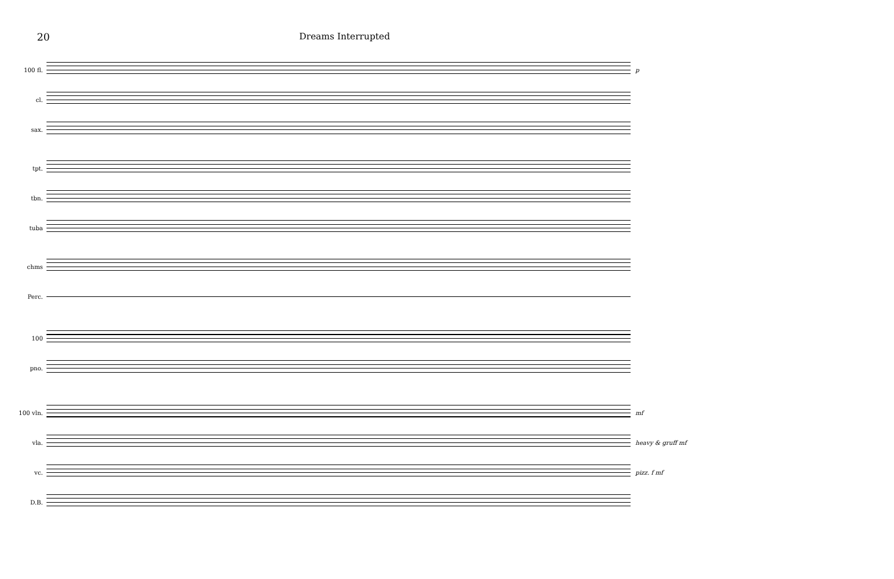20 Dreams Interrupted
100 fl. p
cl.
sax.
tpt.
tbn.
tuba
chms
Perc.
100
pno.
100 vln. mf
vla. heavy & gruff mf
vc. pizz. f mf
D.B.